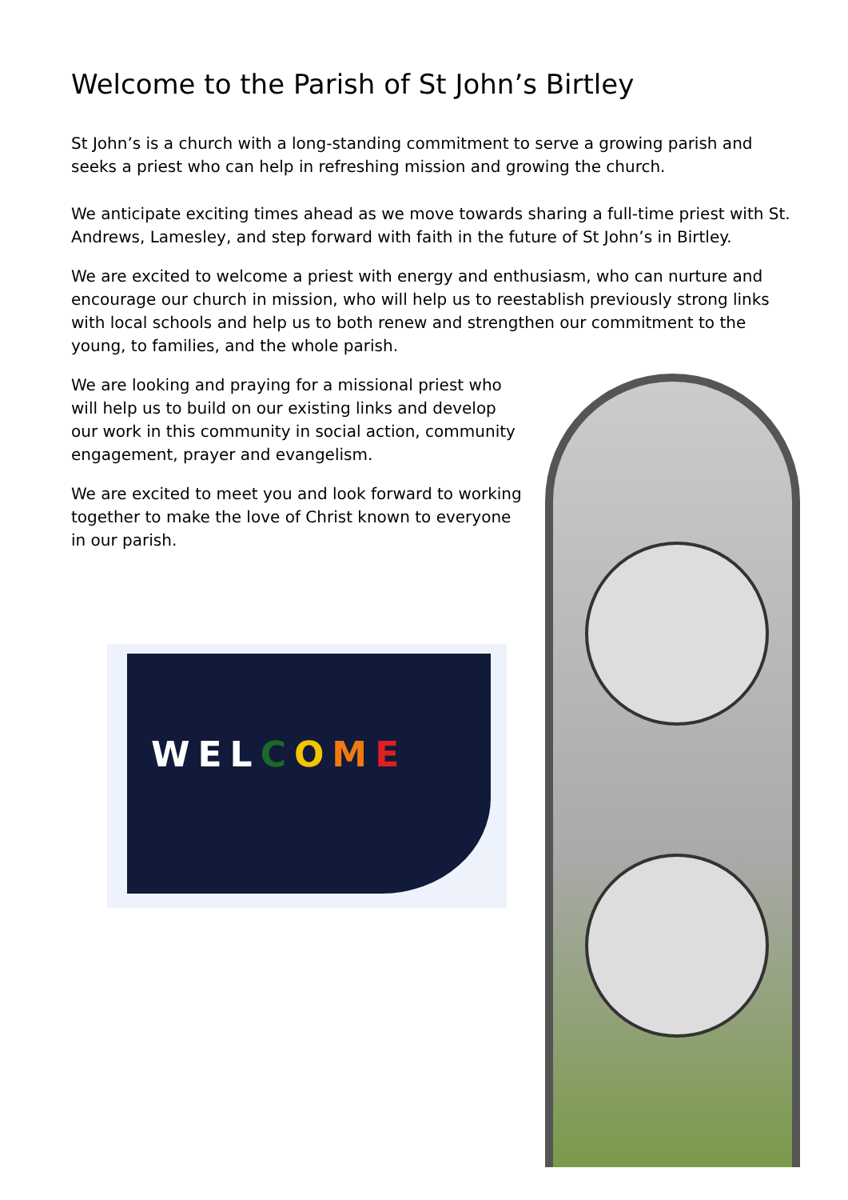Welcome to the Parish of St John’s Birtley
St John’s is a church with a long-standing commitment to serve a growing parish and seeks a priest who can help in refreshing mission and growing the church.
We anticipate exciting times ahead as we move towards sharing a full-time priest with St. Andrews, Lamesley, and step forward with faith in the future of St John’s in Birtley.
We are excited to welcome a priest with energy and enthusiasm, who can nurture and encourage our church in mission, who will help us to reestablish previously strong links with local schools and help us to both renew and strengthen our commitment to the young, to families, and the whole parish.
We are looking and praying for a missional priest who will help us to build on our existing links and develop our work in this community in social action, community engagement, prayer and evangelism.
We are excited to meet you and look forward to working together to make the love of Christ known to everyone in our parish.
WELCOME